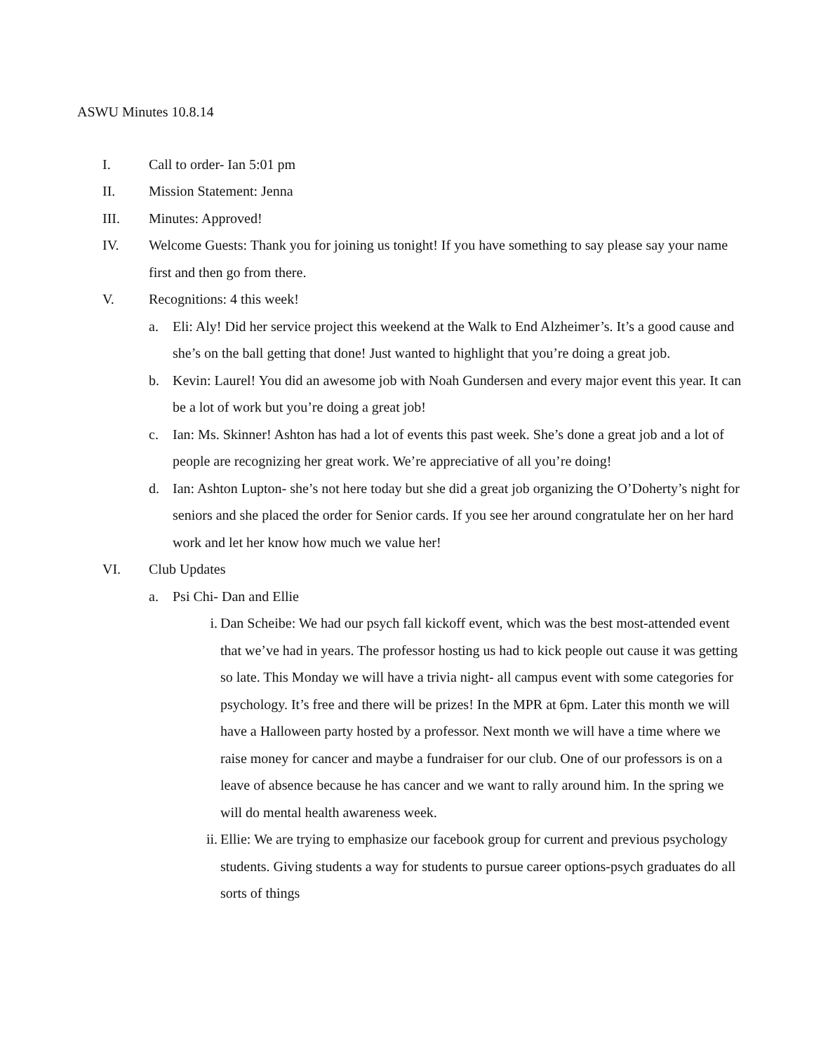ASWU Minutes 10.8.14
I. Call to order- Ian 5:01 pm
II. Mission Statement: Jenna
III. Minutes: Approved!
IV. Welcome Guests: Thank you for joining us tonight! If you have something to say please say your name first and then go from there.
V. Recognitions: 4 this week!
a. Eli: Aly! Did her service project this weekend at the Walk to End Alzheimer’s. It’s a good cause and she’s on the ball getting that done! Just wanted to highlight that you’re doing a great job.
b. Kevin: Laurel! You did an awesome job with Noah Gundersen and every major event this year. It can be a lot of work but you’re doing a great job!
c. Ian: Ms. Skinner! Ashton has had a lot of events this past week. She’s done a great job and a lot of people are recognizing her great work. We’re appreciative of all you’re doing!
d. Ian: Ashton Lupton- she’s not here today but she did a great job organizing the O’Doherty’s night for seniors and she placed the order for Senior cards. If you see her around congratulate her on her hard work and let her know how much we value her!
VI. Club Updates
a. Psi Chi- Dan and Ellie
i. Dan Scheibe: We had our psych fall kickoff event, which was the best most-attended event that we’ve had in years. The professor hosting us had to kick people out cause it was getting so late. This Monday we will have a trivia night- all campus event with some categories for psychology. It’s free and there will be prizes! In the MPR at 6pm. Later this month we will have a Halloween party hosted by a professor. Next month we will have a time where we raise money for cancer and maybe a fundraiser for our club. One of our professors is on a leave of absence because he has cancer and we want to rally around him. In the spring we will do mental health awareness week.
ii. Ellie: We are trying to emphasize our facebook group for current and previous psychology students. Giving students a way for students to pursue career options-psych graduates do all sorts of things